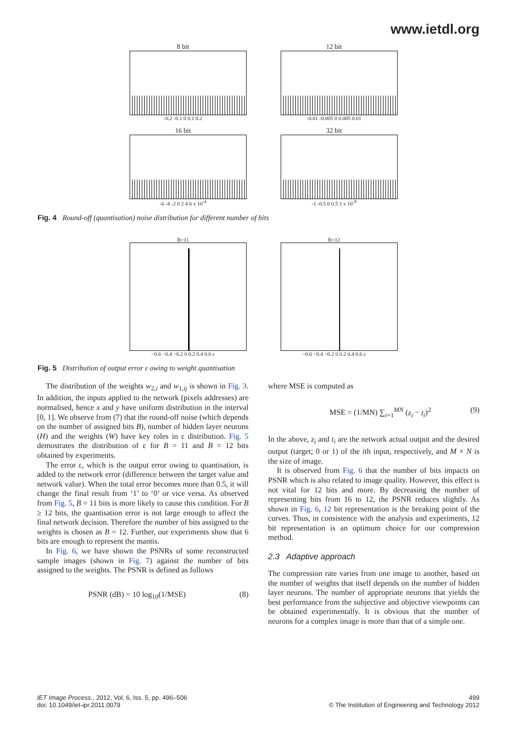www.ietdl.org
8 bit
-0.2 -0.1 0 0.1 0.2
12 bit
-0.01 -0.005 0 0.005 0.01
16 bit
-6 -4 -2 0 2 4 6 x 10<sup>-4</sup>
32 bit
-1 -0.5 0 0.5 1 x 10<sup>-8</sup>
Fig. 4 Round-off (quantisation) noise distribution for different number of bits
B=11
−0.6 −0.4 −0.2 0 0.2 0.4 0.6 ε
B=12
−0.6 −0.4 −0.2 0 0.2 0.4 0.6 ε
Fig. 5 Distribution of output error ε owing to weight quantisation
The distribution of the weights w<sub>2,i</sub> and w<sub>1,ij</sub> is shown in Fig. 3. In addition, the inputs applied to the network (pixels addresses) are normalised, hence x and y have uniform distribution in the interval [0, 1]. We observe from (7) that the round-off noise (which depends on the number of assigned bits B), number of hidden layer neurons (H) and the weights (W) have key roles in ε distribution. Fig. 5 demostrates the distribution of ε for B = 11 and B = 12 bits obtained by experiments.
The error ε, which is the output error owing to quantisation, is added to the network error (difference between the target value and network value). When the total error becomes more than 0.5, it will change the final result from ‘1’ to ‘0’ or vice versa. As observed from Fig. 5, B = 11 bits is more likely to cause this condition. For B ≥ 12 bits, the quantisation error is not large enough to affect the final network decision. Therefore the number of bits assigned to the weights is chosen as B = 12. Further, our experiments show that 6 bits are enough to represent the mantis.
In Fig. 6, we have shown the PSNRs of some reconstructed sample images (shown in Fig. 7) against the number of bits assigned to the weights. The PSNR is defined as follows
PSNR (dB) = 10 log<sub>10</sub>(1/MSE) (8)
where MSE is computed as
MSE = (1/MN) ∑<sub>i=1</sub><sup>MN</sup> (z<sub>i</sub> − t<sub>i</sub>)<sup>2</sup> (9)
In the above, z<sub>i</sub> and t<sub>i</sub> are the network actual output and the desired output (target; 0 or 1) of the ith input, respectively, and M × N is the size of image.
It is observed from Fig. 6 that the number of bits impacts on PSNR which is also related to image quality. However, this effect is not vital for 12 bits and more. By decreasing the number of representing bits from 16 to 12, the PSNR reduces slightly. As shown in Fig. 6, 12 bit representation is the breaking point of the curves. Thus, in consistence with the analysis and experiments, 12 bit representation is an optimum choice for our compression method.
2.3 Adaptive approach
The compression rate varies from one image to another, based on the number of weights that itself depends on the number of hidden layer neurons. The number of appropriate neurons that yields the best performance from the subjective and objective viewpoints can be obtained experimentally. It is obvious that the number of neurons for a complex image is more than that of a simple one.
IET Image Process., 2012, Vol. 6, Iss. 5, pp. 496–506
doi: 10.1049/iet-ipr.2011.0079
499
© The Institution of Engineering and Technology 2012